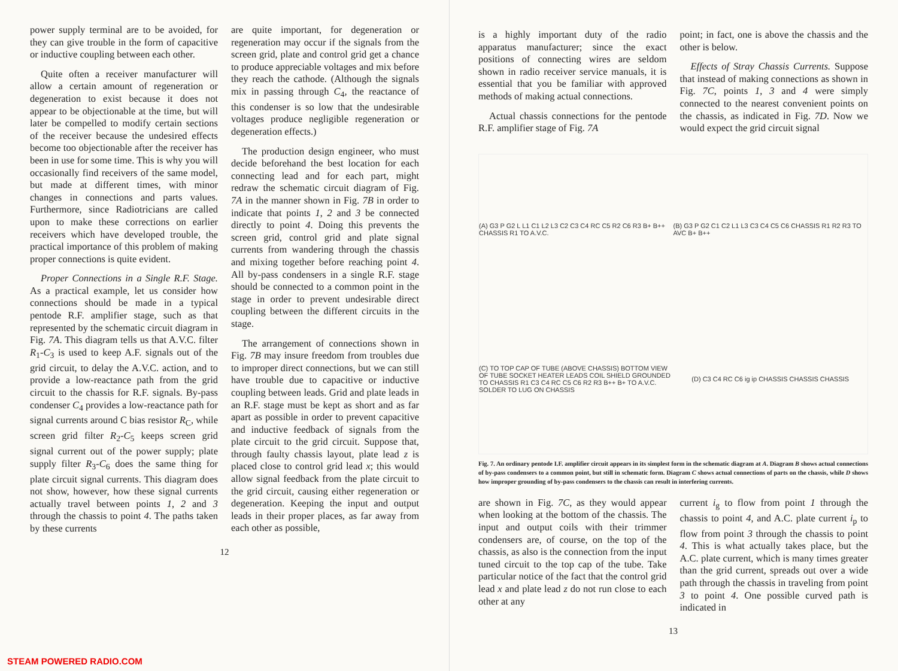power supply terminal are to be avoided, for they can give trouble in the form of capacitive or inductive coupling between each other.
Quite often a receiver manufacturer will allow a certain amount of regeneration or degeneration to exist because it does not appear to be objectionable at the time, but will later be compelled to modify certain sections of the receiver because the undesired effects become too objectionable after the receiver has been in use for some time. This is why you will occasionally find receivers of the same model, but made at different times, with minor changes in connections and parts values. Furthermore, since Radiotricians are called upon to make these corrections on earlier receivers which have developed trouble, the practical importance of this problem of making proper connections is quite evident.
Proper Connections in a Single R.F. Stage. As a practical example, let us consider how connections should be made in a typical pentode R.F. amplifier stage, such as that represented by the schematic circuit diagram in Fig. 7A. This diagram tells us that A.V.C. filter R<sub>1</sub>-C<sub>3</sub> is used to keep A.F. signals out of the grid circuit, to delay the A.V.C. action, and to provide a low-reactance path from the grid circuit to the chassis for R.F. signals. By-pass condenser C<sub>4</sub> provides a low-reactance path for signal currents around C bias resistor R<sub>C</sub>, while screen grid filter R<sub>2</sub>-C<sub>5</sub> keeps screen grid signal current out of the power supply; plate supply filter R<sub>3</sub>-C<sub>6</sub> does the same thing for plate circuit signal currents. This diagram does not show, however, how these signal currents actually travel between points 1, 2 and 3 through the chassis to point 4. The paths taken by these currents
are quite important, for degeneration or regeneration may occur if the signals from the screen grid, plate and control grid get a chance to produce appreciable voltages and mix before they reach the cathode. (Although the signals mix in passing through C<sub>4</sub>, the reactance of this condenser is so low that the undesirable voltages produce negligible regeneration or degeneration effects.)
The production design engineer, who must decide beforehand the best location for each connecting lead and for each part, might redraw the schematic circuit diagram of Fig. 7A in the manner shown in Fig. 7B in order to indicate that points 1, 2 and 3 be connected directly to point 4. Doing this prevents the screen grid, control grid and plate signal currents from wandering through the chassis and mixing together before reaching point 4. All by-pass condensers in a single R.F. stage should be connected to a common point in the stage in order to prevent undesirable direct coupling between the different circuits in the stage.
The arrangement of connections shown in Fig. 7B may insure freedom from troubles due to improper direct connections, but we can still have trouble due to capacitive or inductive coupling between leads. Grid and plate leads in an R.F. stage must be kept as short and as far apart as possible in order to prevent capacitive and inductive feedback of signals from the plate circuit to the grid circuit. Suppose that, through faulty chassis layout, plate lead z is placed close to control grid lead x; this would allow signal feedback from the plate circuit to the grid circuit, causing either regeneration or degeneration. Keeping the input and output leads in their proper places, as far away from each other as possible,
12
STEAM POWERED RADIO.COM
is a highly important duty of the radio apparatus manufacturer; since the exact positions of connecting wires are seldom shown in radio receiver service manuals, it is essential that you be familiar with approved methods of making actual connections.
Actual chassis connections for the pentode R.F. amplifier stage of Fig. 7A
point; in fact, one is above the chassis and the other is below.
Effects of Stray Chassis Currents. Suppose that instead of making connections as shown in Fig. 7C, points 1, 3 and 4 were simply connected to the nearest convenient points on the chassis, as indicated in Fig. 7D. Now we would expect the grid circuit signal
(A) G3 P G2 L L1 C1 L2 L3 C2 C3 C4 RC C5 R2 C6 R3 B+ B++ CHASSIS R1 TO A.V.C.
(B) G3 P G2 C1 C2 L1 L3 C3 C4 C5 C6 CHASSIS R1 R2 R3 TO AVC B+ B++
(C) TO TOP CAP OF TUBE (ABOVE CHASSIS) BOTTOM VIEW OF TUBE SOCKET HEATER LEADS COIL SHIELD GROUNDED TO CHASSIS R1 C3 C4 RC C5 C6 R2 R3 B++ B+ TO A.V.C. SOLDER TO LUG ON CHASSIS
(D) C3 C4 RC C6 ig ip CHASSIS CHASSIS CHASSIS
Fig. 7. An ordinary pentode I.F. amplifier circuit appears in its simplest form in the schematic diagram at A. Diagram B shows actual connections of by-pass condensers to a common point, but still in schematic form. Diagram C shows actual connections of parts on the chassis, while D shows how improper grounding of by-pass condensers to the chassis can result in interfering currents.
are shown in Fig. 7C, as they would appear when looking at the bottom of the chassis. The input and output coils with their trimmer condensers are, of course, on the top of the chassis, as also is the connection from the input tuned circuit to the top cap of the tube. Take particular notice of the fact that the control grid lead x and plate lead z do not run close to each other at any
current i<sub>g</sub> to flow from point 1 through the chassis to point 4, and A.C. plate current i<sub>p</sub> to flow from point 3 through the chassis to point 4. This is what actually takes place, but the A.C. plate current, which is many times greater than the grid current, spreads out over a wide path through the chassis in traveling from point 3 to point 4. One possible curved path is indicated in
13